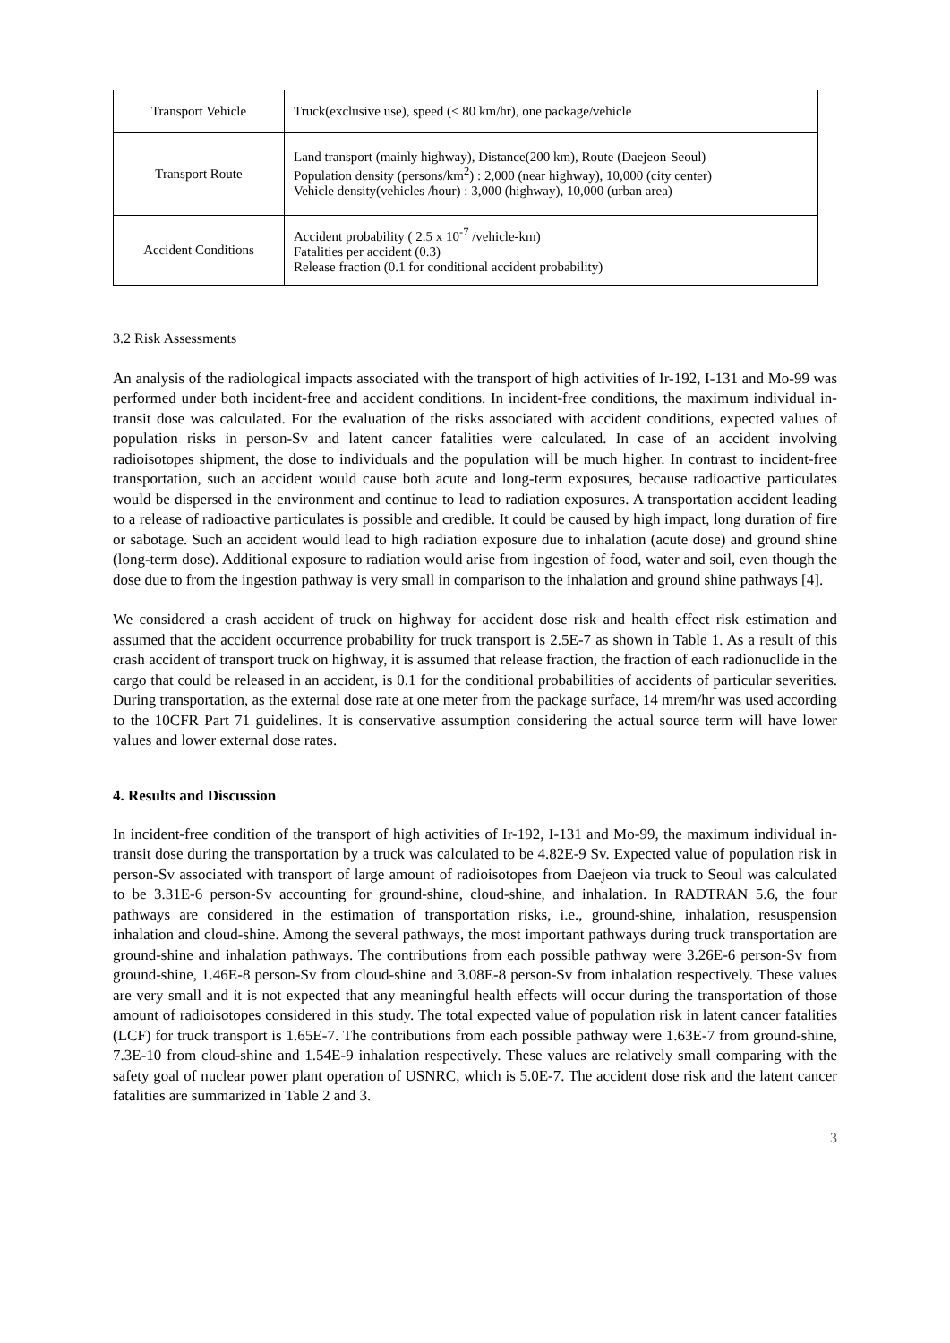| Transport Vehicle | Truck(exclusive use), speed (< 80 km/hr), one package/vehicle |
| Transport Route | Land transport (mainly highway), Distance(200 km), Route (Daejeon-Seoul) Population density (persons/km<sup>2</sup>) : 2,000 (near highway), 10,000 (city center) Vehicle density(vehicles /hour) : 3,000 (highway), 10,000 (urban area) |
| Accident Conditions | Accident probability ( 2.5 x 10<sup>-7</sup> /vehicle-km) Fatalities per accident (0.3) Release fraction (0.1 for conditional accident probability) |
3.2 Risk Assessments
An analysis of the radiological impacts associated with the transport of high activities of Ir-192, I-131 and Mo-99 was performed under both incident-free and accident conditions. In incident-free conditions, the maximum individual in-transit dose was calculated. For the evaluation of the risks associated with accident conditions, expected values of population risks in person-Sv and latent cancer fatalities were calculated. In case of an accident involving radioisotopes shipment, the dose to individuals and the population will be much higher. In contrast to incident-free transportation, such an accident would cause both acute and long-term exposures, because radioactive particulates would be dispersed in the environment and continue to lead to radiation exposures. A transportation accident leading to a release of radioactive particulates is possible and credible. It could be caused by high impact, long duration of fire or sabotage. Such an accident would lead to high radiation exposure due to inhalation (acute dose) and ground shine (long-term dose). Additional exposure to radiation would arise from ingestion of food, water and soil, even though the dose due to from the ingestion pathway is very small in comparison to the inhalation and ground shine pathways [4].
We considered a crash accident of truck on highway for accident dose risk and health effect risk estimation and assumed that the accident occurrence probability for truck transport is 2.5E-7 as shown in Table 1. As a result of this crash accident of transport truck on highway, it is assumed that release fraction, the fraction of each radionuclide in the cargo that could be released in an accident, is 0.1 for the conditional probabilities of accidents of particular severities. During transportation, as the external dose rate at one meter from the package surface, 14 mrem/hr was used according to the 10CFR Part 71 guidelines. It is conservative assumption considering the actual source term will have lower values and lower external dose rates.
4. Results and Discussion
In incident-free condition of the transport of high activities of Ir-192, I-131 and Mo-99, the maximum individual in-transit dose during the transportation by a truck was calculated to be 4.82E-9 Sv. Expected value of population risk in person-Sv associated with transport of large amount of radioisotopes from Daejeon via truck to Seoul was calculated to be 3.31E-6 person-Sv accounting for ground-shine, cloud-shine, and inhalation. In RADTRAN 5.6, the four pathways are considered in the estimation of transportation risks, i.e., ground-shine, inhalation, resuspension inhalation and cloud-shine. Among the several pathways, the most important pathways during truck transportation are ground-shine and inhalation pathways. The contributions from each possible pathway were 3.26E-6 person-Sv from ground-shine, 1.46E-8 person-Sv from cloud-shine and 3.08E-8 person-Sv from inhalation respectively. These values are very small and it is not expected that any meaningful health effects will occur during the transportation of those amount of radioisotopes considered in this study. The total expected value of population risk in latent cancer fatalities (LCF) for truck transport is 1.65E-7. The contributions from each possible pathway were 1.63E-7 from ground-shine, 7.3E-10 from cloud-shine and 1.54E-9 inhalation respectively. These values are relatively small comparing with the safety goal of nuclear power plant operation of USNRC, which is 5.0E-7. The accident dose risk and the latent cancer fatalities are summarized in Table 2 and 3.
3